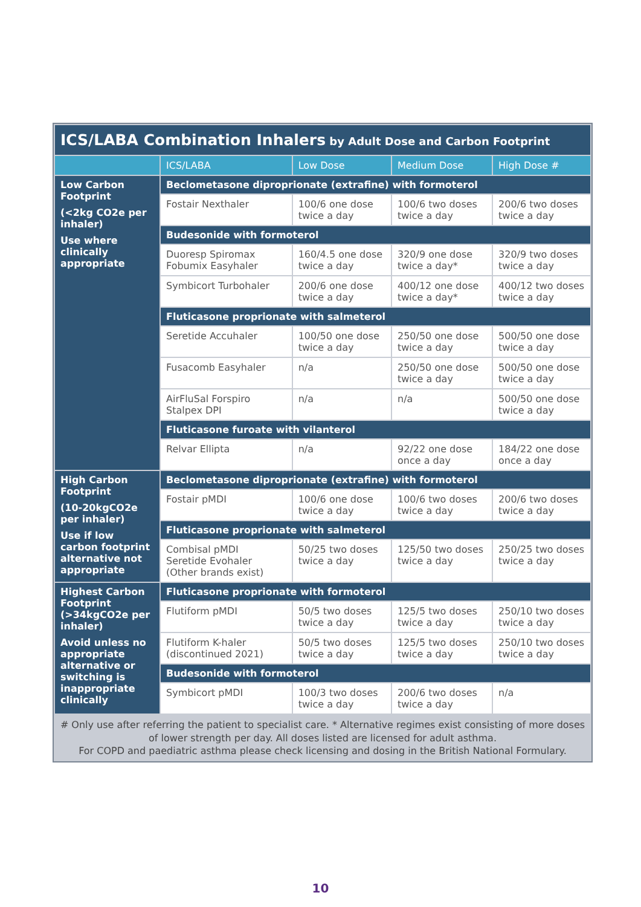| ICS/LABA Combination Inhalers by Adult Dose and Carbon Footprint | | | | |
| --- | --- | --- | --- | --- |
| | ICS/LABA | Low Dose | Medium Dose | High Dose # |
| Low Carbon Footprint (<2kg CO2e per inhaler) Use where clinically appropriate | Beclometasone diproprionate (extrafine) with formoterol | | | |
| | Fostair Nexthaler | 100/6 one dose twice a day | 100/6 two doses twice a day | 200/6 two doses twice a day |
| | Budesonide with formoterol | | | |
| | Duoresp Spiromax Fobumix Easyhaler | 160/4.5 one dose twice a day | 320/9 one dose twice a day* | 320/9 two doses twice a day |
| | Symbicort Turbohaler | 200/6 one dose twice a day | 400/12 one dose twice a day* | 400/12 two doses twice a day |
| | Fluticasone proprionate with salmeterol | | | |
| | Seretide Accuhaler | 100/50 one dose twice a day | 250/50 one dose twice a day | 500/50 one dose twice a day |
| | Fusacomb Easyhaler | n/a | 250/50 one dose twice a day | 500/50 one dose twice a day |
| | AirFluSal Forspiro Stalpex DPI | n/a | n/a | 500/50 one dose twice a day |
| | Fluticasone furoate with vilanterol | | | |
| | Relvar Ellipta | n/a | 92/22 one dose once a day | 184/22 one dose once a day |
| High Carbon Footprint (10-20kgCO2e per inhaler) Use if low carbon footprint alternative not appropriate | Beclometasone diproprionate (extrafine) with formoterol | | | |
| | Fostair pMDI | 100/6 one dose twice a day | 100/6 two doses twice a day | 200/6 two doses twice a day |
| | Fluticasone proprionate with salmeterol | | | |
| | Combisal pMDI Seretide Evohaler (Other brands exist) | 50/25 two doses twice a day | 125/50 two doses twice a day | 250/25 two doses twice a day |
| Highest Carbon Footprint (>34kgCO2e per inhaler) Avoid unless no appropriate alternative or switching is inappropriate clinically | Fluticasone proprionate with formoterol | | | |
| | Flutiform pMDI | 50/5 two doses twice a day | 125/5 two doses twice a day | 250/10 two doses twice a day |
| | Flutiform K-haler (discontinued 2021) | 50/5 two doses twice a day | 125/5 two doses twice a day | 250/10 two doses twice a day |
| | Budesonide with formoterol | | | |
| | Symbicort pMDI | 100/3 two doses twice a day | 200/6 two doses twice a day | n/a |
# Only use after referring the patient to specialist care. * Alternative regimes exist consisting of more doses of lower strength per day. All doses listed are licensed for adult asthma.
For COPD and paediatric asthma please check licensing and dosing in the British National Formulary.
10